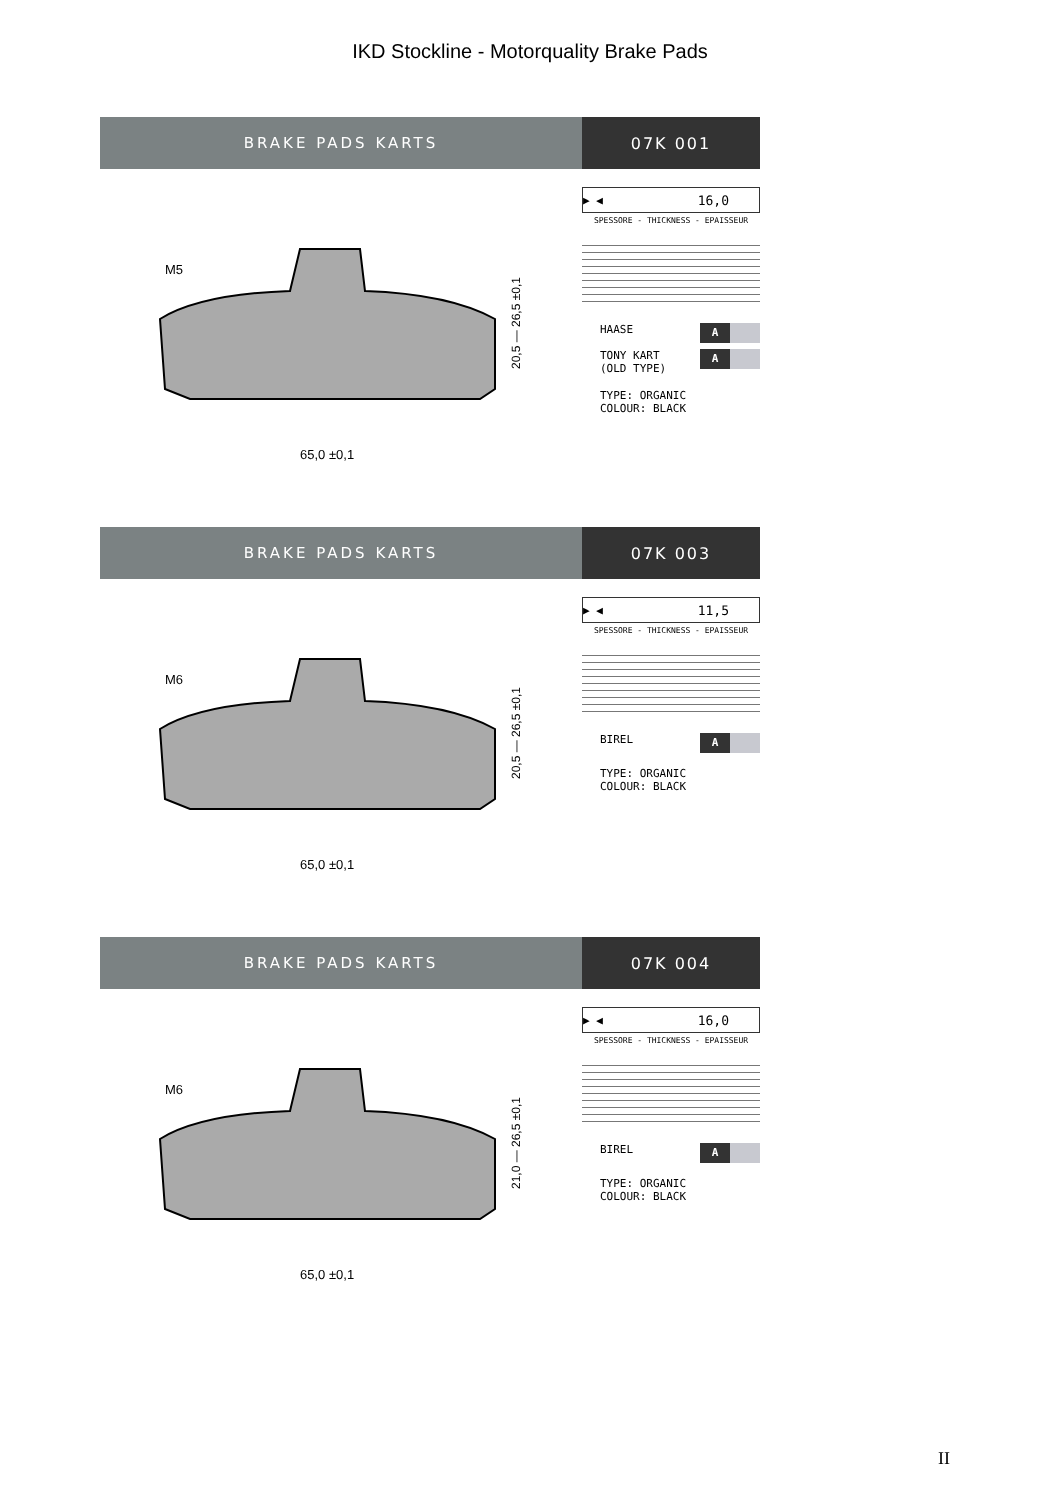IKD Stockline - Motorquality Brake Pads
BRAKE PADS KARTS 07K 001
M5
65,0 ±0,1
20,5 — 26,5 ±0,1
▶ ◀ 16,0
SPESSORE - THICKNESS - EPAISSEUR
HAASE A
TONY KART
(OLD TYPE) A
TYPE: ORGANIC
COLOUR: BLACK
BRAKE PADS KARTS 07K 003
M6
65,0 ±0,1
20,5 — 26,5 ±0,1
▶ ◀ 11,5
SPESSORE - THICKNESS - EPAISSEUR
BIREL A
TYPE: ORGANIC
COLOUR: BLACK
BRAKE PADS KARTS 07K 004
M6
65,0 ±0,1
21,0 — 26,5 ±0,1
▶ ◀ 16,0
SPESSORE - THICKNESS - EPAISSEUR
BIREL A
TYPE: ORGANIC
COLOUR: BLACK
II